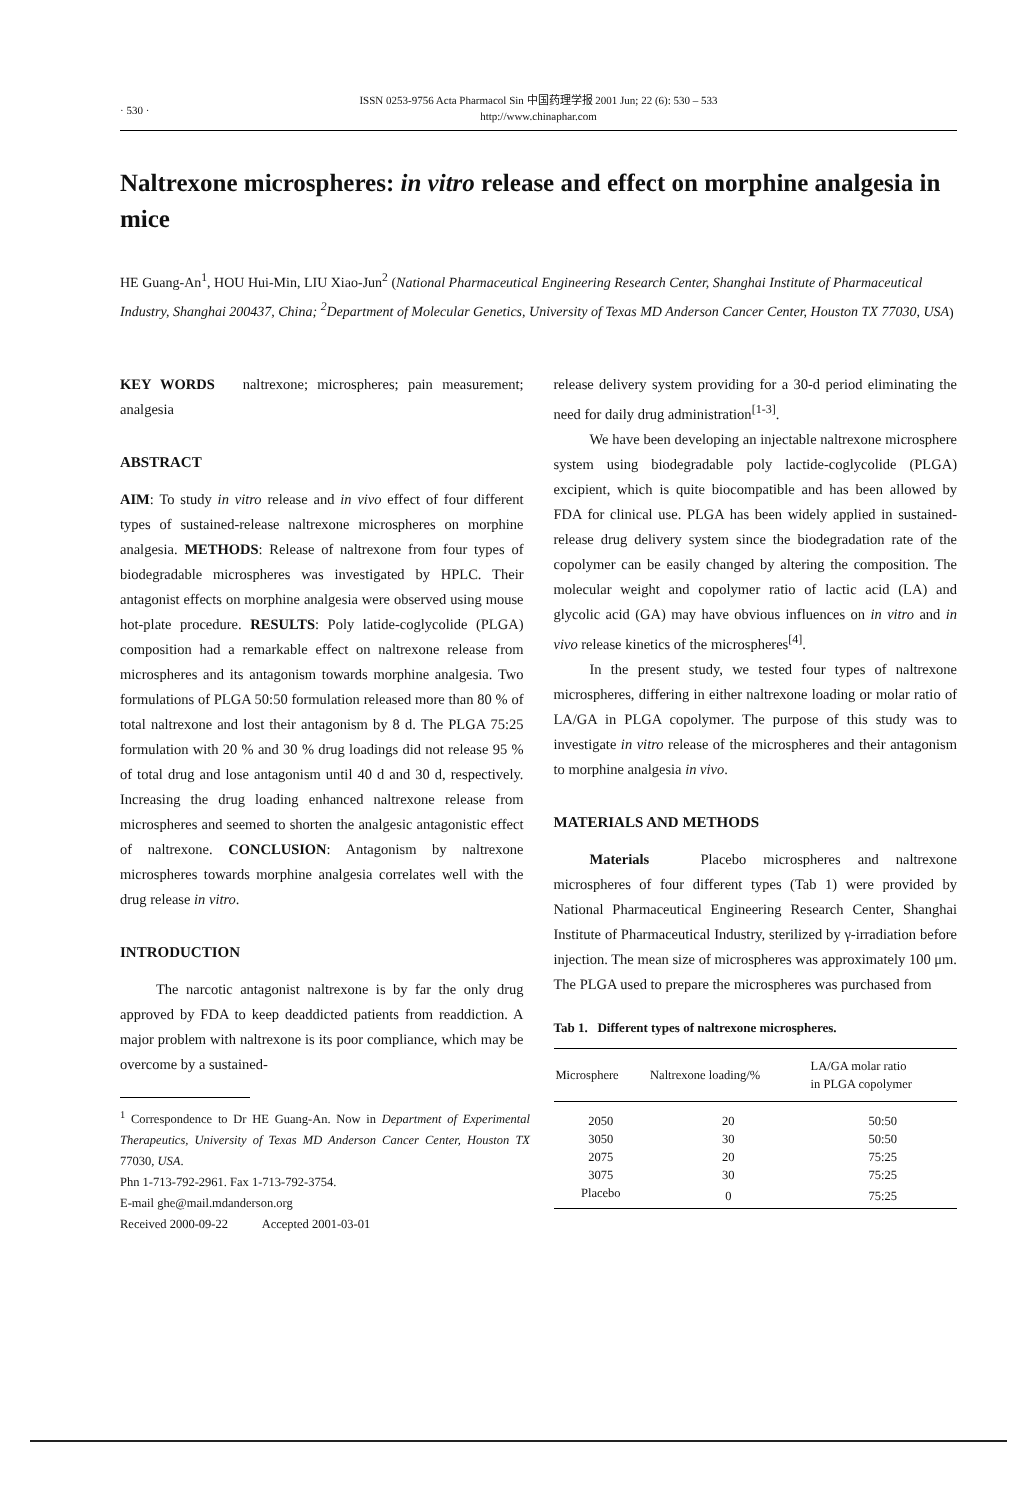· 530 ·
ISSN 0253-9756 Acta Pharmacol Sin 中国药理学报 2001 Jun; 22 (6): 530 – 533
http://www.chinaphar.com
Naltrexone microspheres: in vitro release and effect on morphine analgesia in mice
HE Guang-An<sup>1</sup>, HOU Hui-Min, LIU Xiao-Jun<sup>2</sup> (National Pharmaceutical Engineering Research Center, Shanghai Institute of Pharmaceutical Industry, Shanghai 200437, China; <sup>2</sup>Department of Molecular Genetics, University of Texas MD Anderson Cancer Center, Houston TX 77030, USA)
KEY WORDS naltrexone; microspheres; pain measurement; analgesia
ABSTRACT
AIM: To study in vitro release and in vivo effect of four different types of sustained-release naltrexone microspheres on morphine analgesia. METHODS: Release of naltrexone from four types of biodegradable microspheres was investigated by HPLC. Their antagonist effects on morphine analgesia were observed using mouse hot-plate procedure. RESULTS: Poly latide-coglycolide (PLGA) composition had a remarkable effect on naltrexone release from microspheres and its antagonism towards morphine analgesia. Two formulations of PLGA 50:50 formulation released more than 80 % of total naltrexone and lost their antagonism by 8 d. The PLGA 75:25 formulation with 20 % and 30 % drug loadings did not release 95 % of total drug and lose antagonism until 40 d and 30 d, respectively. Increasing the drug loading enhanced naltrexone release from microspheres and seemed to shorten the analgesic antagonistic effect of naltrexone. CONCLUSION: Antagonism by naltrexone microspheres towards morphine analgesia correlates well with the drug release in vitro.
INTRODUCTION
The narcotic antagonist naltrexone is by far the only drug approved by FDA to keep deaddicted patients from readdiction. A major problem with naltrexone is its poor compliance, which may be overcome by a sustained-
<sup>1</sup> Correspondence to Dr HE Guang-An. Now in Department of Experimental Therapeutics, University of Texas MD Anderson Cancer Center, Houston TX 77030, USA.
Phn 1-713-792-2961. Fax 1-713-792-3754.
E-mail ghe@mail.mdanderson.org
Received 2000-09-22 Accepted 2001-03-01
release delivery system providing for a 30-d period eliminating the need for daily drug administration<sup>[1-3]</sup>.
We have been developing an injectable naltrexone microsphere system using biodegradable poly lactide-coglycolide (PLGA) excipient, which is quite biocompatible and has been allowed by FDA for clinical use. PLGA has been widely applied in sustained-release drug delivery system since the biodegradation rate of the copolymer can be easily changed by altering the composition. The molecular weight and copolymer ratio of lactic acid (LA) and glycolic acid (GA) may have obvious influences on in vitro and in vivo release kinetics of the microspheres<sup>[4]</sup>.
In the present study, we tested four types of naltrexone microspheres, differing in either naltrexone loading or molar ratio of LA/GA in PLGA copolymer. The purpose of this study was to investigate in vitro release of the microspheres and their antagonism to morphine analgesia in vivo.
MATERIALS AND METHODS
Materials Placebo microspheres and naltrexone microspheres of four different types (Tab 1) were provided by National Pharmaceutical Engineering Research Center, Shanghai Institute of Pharmaceutical Industry, sterilized by γ-irradiation before injection. The mean size of microspheres was approximately 100 μm. The PLGA used to prepare the microspheres was purchased from
Tab 1. Different types of naltrexone microspheres.
| Microsphere | Naltrexone loading/% | LA/GA molar ratio in PLGA copolymer |
| --- | --- | --- |
| 2050 | 20 | 50:50 |
| 3050 | 30 | 50:50 |
| 2075 | 20 | 75:25 |
| 3075 | 30 | 75:25 |
| Placebo | 0 | 75:25 |